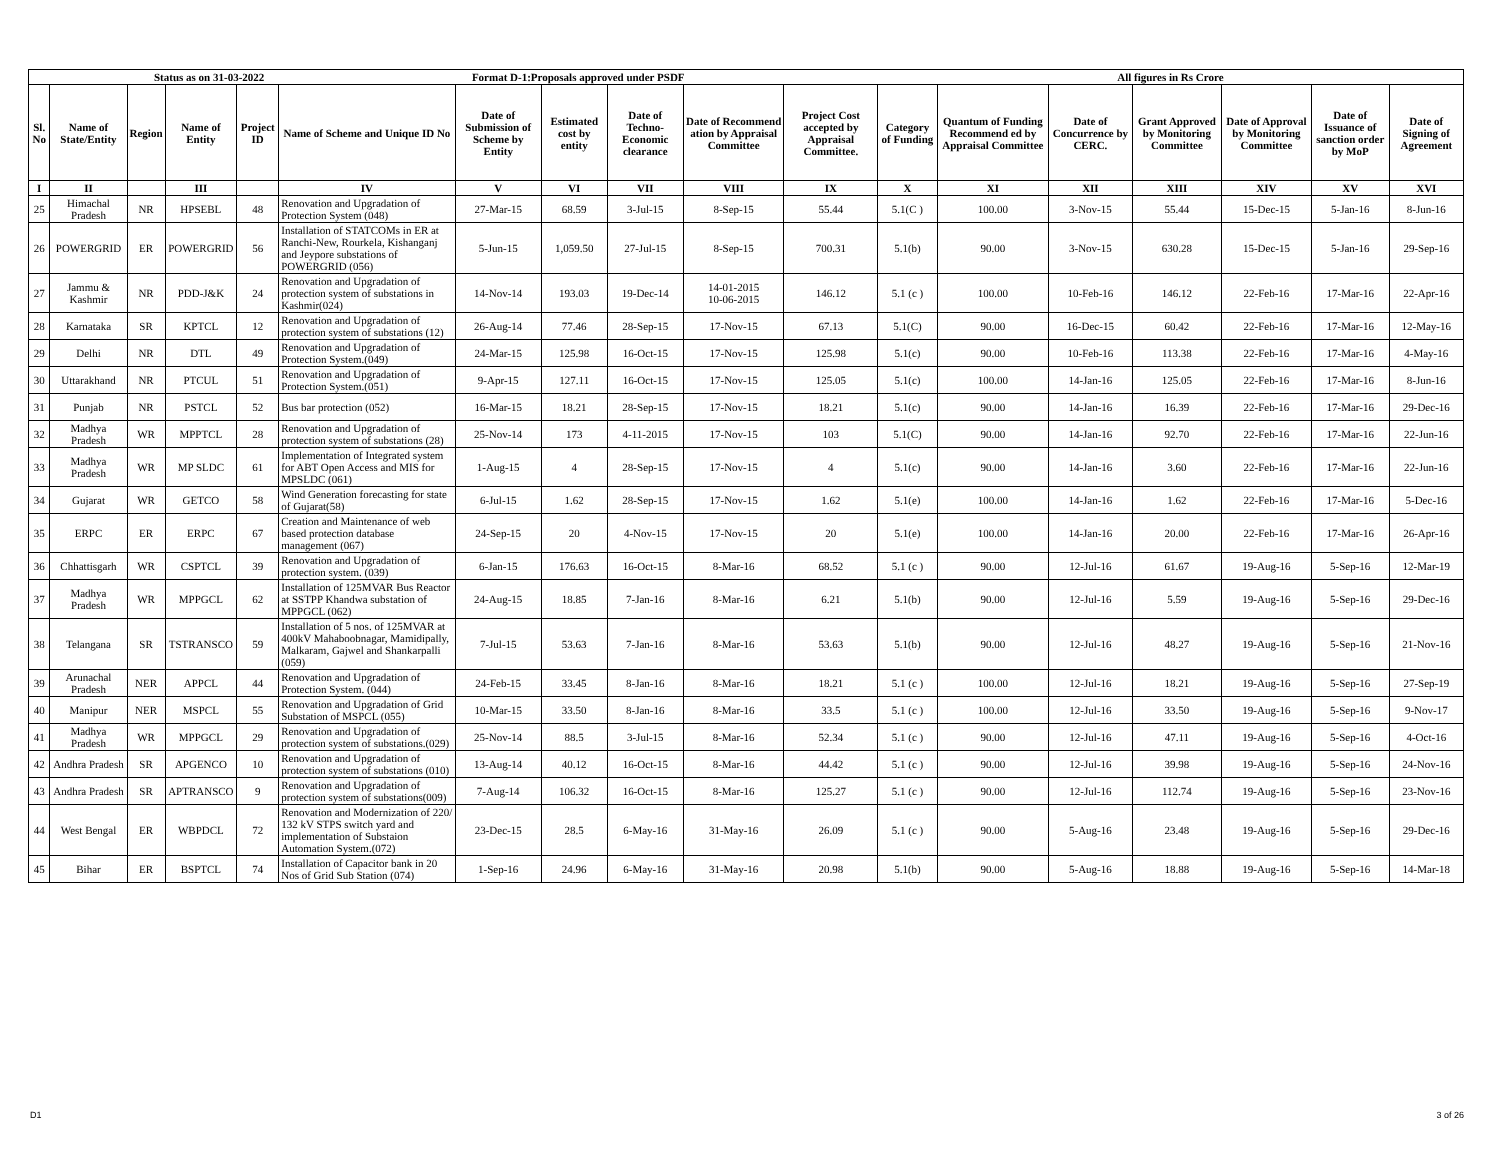| Status as on 31-03-2022 | | | | | Format D-1:Proposals approved under PSDF | | | | | | All figures in Rs Crore | | | | | | |
| Sl. No | Name of State/Entity | Region | Name of Entity | Project ID | Name of Scheme and Unique ID No | Date of Submission of Scheme by Entity | Estimated cost by entity | Date of Techno-Economic clearance | Date of Recommend ation by Appraisal Committee | Project Cost accepted by Appraisal Committee. | Category of Funding | Quantum of Funding Recommend ed by Appraisal Committee | Date of Concurrence by CERC. | Grant Approved by Monitoring Committee | Date of Approval by Monitoring Committee | Date of Issuance of sanction order by MoP | Date of Signing of Agreement |
| I | II | | III | | IV | V | VI | VII | VIII | IX | X | XI | XII | XIII | XIV | XV | XVI |
| 25 | Himachal Pradesh | NR | HPSEBL | 48 | Renovation and Upgradation of Protection System (048) | 27-Mar-15 | 68.59 | 3-Jul-15 | 8-Sep-15 | 55.44 | 5.1(C ) | 100.00 | 3-Nov-15 | 55.44 | 15-Dec-15 | 5-Jan-16 | 8-Jun-16 |
| 26 | POWERGRID | ER | POWERGRID | 56 | Installation of STATCOMs in ER at Ranchi-New, Rourkela, Kishanganj and Jeypore substations of POWERGRID (056) | 5-Jun-15 | 1,059.50 | 27-Jul-15 | 8-Sep-15 | 700.31 | 5.1(b) | 90.00 | 3-Nov-15 | 630.28 | 15-Dec-15 | 5-Jan-16 | 29-Sep-16 |
| 27 | Jammu & Kashmir | NR | PDD-J&K | 24 | Renovation and Upgradation of protection system of substations in Kashmir(024) | 14-Nov-14 | 193.03 | 19-Dec-14 | 14-01-2015 10-06-2015 | 146.12 | 5.1 (c ) | 100.00 | 10-Feb-16 | 146.12 | 22-Feb-16 | 17-Mar-16 | 22-Apr-16 |
| 28 | Karnataka | SR | KPTCL | 12 | Renovation and Upgradation of protection system of substations (12) | 26-Aug-14 | 77.46 | 28-Sep-15 | 17-Nov-15 | 67.13 | 5.1(C) | 90.00 | 16-Dec-15 | 60.42 | 22-Feb-16 | 17-Mar-16 | 12-May-16 |
| 29 | Delhi | NR | DTL | 49 | Renovation and Upgradation of Protection System.(049) | 24-Mar-15 | 125.98 | 16-Oct-15 | 17-Nov-15 | 125.98 | 5.1(c) | 90.00 | 10-Feb-16 | 113.38 | 22-Feb-16 | 17-Mar-16 | 4-May-16 |
| 30 | Uttarakhand | NR | PTCUL | 51 | Renovation and Upgradation of Protection System.(051) | 9-Apr-15 | 127.11 | 16-Oct-15 | 17-Nov-15 | 125.05 | 5.1(c) | 100.00 | 14-Jan-16 | 125.05 | 22-Feb-16 | 17-Mar-16 | 8-Jun-16 |
| 31 | Punjab | NR | PSTCL | 52 | Bus bar protection (052) | 16-Mar-15 | 18.21 | 28-Sep-15 | 17-Nov-15 | 18.21 | 5.1(c) | 90.00 | 14-Jan-16 | 16.39 | 22-Feb-16 | 17-Mar-16 | 29-Dec-16 |
| 32 | Madhya Pradesh | WR | MPPTCL | 28 | Renovation and Upgradation of protection system of substations (28) | 25-Nov-14 | 173 | 4-11-2015 | 17-Nov-15 | 103 | 5.1(C) | 90.00 | 14-Jan-16 | 92.70 | 22-Feb-16 | 17-Mar-16 | 22-Jun-16 |
| 33 | Madhya Pradesh | WR | MP SLDC | 61 | Implementation of Integrated system for ABT Open Access and MIS for MPSLDC (061) | 1-Aug-15 | 4 | 28-Sep-15 | 17-Nov-15 | 4 | 5.1(c) | 90.00 | 14-Jan-16 | 3.60 | 22-Feb-16 | 17-Mar-16 | 22-Jun-16 |
| 34 | Gujarat | WR | GETCO | 58 | Wind Generation forecasting for state of Gujarat(58) | 6-Jul-15 | 1.62 | 28-Sep-15 | 17-Nov-15 | 1.62 | 5.1(e) | 100.00 | 14-Jan-16 | 1.62 | 22-Feb-16 | 17-Mar-16 | 5-Dec-16 |
| 35 | ERPC | ER | ERPC | 67 | Creation and Maintenance of web based protection database management (067) | 24-Sep-15 | 20 | 4-Nov-15 | 17-Nov-15 | 20 | 5.1(e) | 100.00 | 14-Jan-16 | 20.00 | 22-Feb-16 | 17-Mar-16 | 26-Apr-16 |
| 36 | Chhattisgarh | WR | CSPTCL | 39 | Renovation and Upgradation of protection system. (039) | 6-Jan-15 | 176.63 | 16-Oct-15 | 8-Mar-16 | 68.52 | 5.1 (c ) | 90.00 | 12-Jul-16 | 61.67 | 19-Aug-16 | 5-Sep-16 | 12-Mar-19 |
| 37 | Madhya Pradesh | WR | MPPGCL | 62 | Installation of 125MVAR Bus Reactor at SSTPP Khandwa substation of MPPGCL (062) | 24-Aug-15 | 18.85 | 7-Jan-16 | 8-Mar-16 | 6.21 | 5.1(b) | 90.00 | 12-Jul-16 | 5.59 | 19-Aug-16 | 5-Sep-16 | 29-Dec-16 |
| 38 | Telangana | SR | TSTRANSCO | 59 | Installation of 5 nos. of 125MVAR at 400kV Mahaboobnagar, Mamidipally, Malkaram, Gajwel and Shankarpalli (059) | 7-Jul-15 | 53.63 | 7-Jan-16 | 8-Mar-16 | 53.63 | 5.1(b) | 90.00 | 12-Jul-16 | 48.27 | 19-Aug-16 | 5-Sep-16 | 21-Nov-16 |
| 39 | Arunachal Pradesh | NER | APPCL | 44 | Renovation and Upgradation of Protection System. (044) | 24-Feb-15 | 33.45 | 8-Jan-16 | 8-Mar-16 | 18.21 | 5.1 (c ) | 100.00 | 12-Jul-16 | 18.21 | 19-Aug-16 | 5-Sep-16 | 27-Sep-19 |
| 40 | Manipur | NER | MSPCL | 55 | Renovation and Upgradation of Grid Substation of MSPCL (055) | 10-Mar-15 | 33.50 | 8-Jan-16 | 8-Mar-16 | 33.5 | 5.1 (c ) | 100.00 | 12-Jul-16 | 33.50 | 19-Aug-16 | 5-Sep-16 | 9-Nov-17 |
| 41 | Madhya Pradesh | WR | MPPGCL | 29 | Renovation and Upgradation of protection system of substations.(029) | 25-Nov-14 | 88.5 | 3-Jul-15 | 8-Mar-16 | 52.34 | 5.1 (c ) | 90.00 | 12-Jul-16 | 47.11 | 19-Aug-16 | 5-Sep-16 | 4-Oct-16 |
| 42 | Andhra Pradesh | SR | APGENCO | 10 | Renovation and Upgradation of protection system of substations (010) | 13-Aug-14 | 40.12 | 16-Oct-15 | 8-Mar-16 | 44.42 | 5.1 (c ) | 90.00 | 12-Jul-16 | 39.98 | 19-Aug-16 | 5-Sep-16 | 24-Nov-16 |
| 43 | Andhra Pradesh | SR | APTRANSCO | 9 | Renovation and Upgradation of protection system of substations(009) | 7-Aug-14 | 106.32 | 16-Oct-15 | 8-Mar-16 | 125.27 | 5.1 (c ) | 90.00 | 12-Jul-16 | 112.74 | 19-Aug-16 | 5-Sep-16 | 23-Nov-16 |
| 44 | West Bengal | ER | WBPDCL | 72 | Renovation and Modernization of 220/ 132 kV STPS switch yard and implementation of Substaion Automation System.(072) | 23-Dec-15 | 28.5 | 6-May-16 | 31-May-16 | 26.09 | 5.1 (c ) | 90.00 | 5-Aug-16 | 23.48 | 19-Aug-16 | 5-Sep-16 | 29-Dec-16 |
| 45 | Bihar | ER | BSPTCL | 74 | Installation of Capacitor bank in 20 Nos of Grid Sub Station (074) | 1-Sep-16 | 24.96 | 6-May-16 | 31-May-16 | 20.98 | 5.1(b) | 90.00 | 5-Aug-16 | 18.88 | 19-Aug-16 | 5-Sep-16 | 14-Mar-18 |
D1 3 of 26